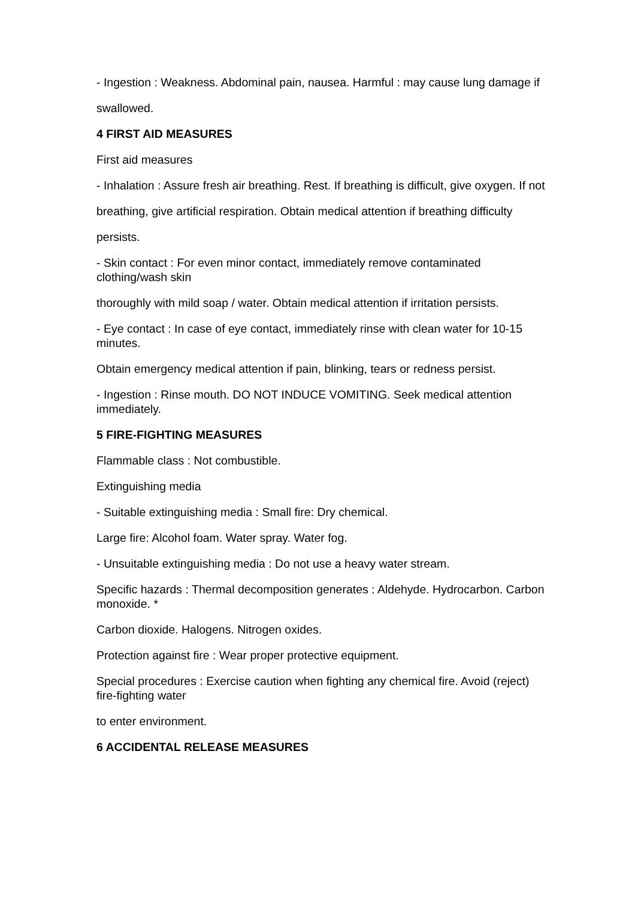- Ingestion : Weakness. Abdominal pain, nausea. Harmful : may cause lung damage if
swallowed.
4 FIRST AID MEASURES
First aid measures
- Inhalation : Assure fresh air breathing. Rest. If breathing is difficult, give oxygen. If not
breathing, give artificial respiration. Obtain medical attention if breathing difficulty
persists.
- Skin contact : For even minor contact, immediately remove contaminated clothing/wash skin
thoroughly with mild soap / water. Obtain medical attention if irritation persists.
- Eye contact : In case of eye contact, immediately rinse with clean water for 10-15 minutes.
Obtain emergency medical attention if pain, blinking, tears or redness persist.
- Ingestion : Rinse mouth. DO NOT INDUCE VOMITING. Seek medical attention immediately.
5 FIRE-FIGHTING MEASURES
Flammable class : Not combustible.
Extinguishing media
- Suitable extinguishing media : Small fire: Dry chemical.
Large fire: Alcohol foam. Water spray. Water fog.
- Unsuitable extinguishing media : Do not use a heavy water stream.
Specific hazards : Thermal decomposition generates : Aldehyde. Hydrocarbon. Carbon monoxide. *
Carbon dioxide. Halogens. Nitrogen oxides.
Protection against fire : Wear proper protective equipment.
Special procedures : Exercise caution when fighting any chemical fire. Avoid (reject) fire-fighting water
to enter environment.
6 ACCIDENTAL RELEASE MEASURES